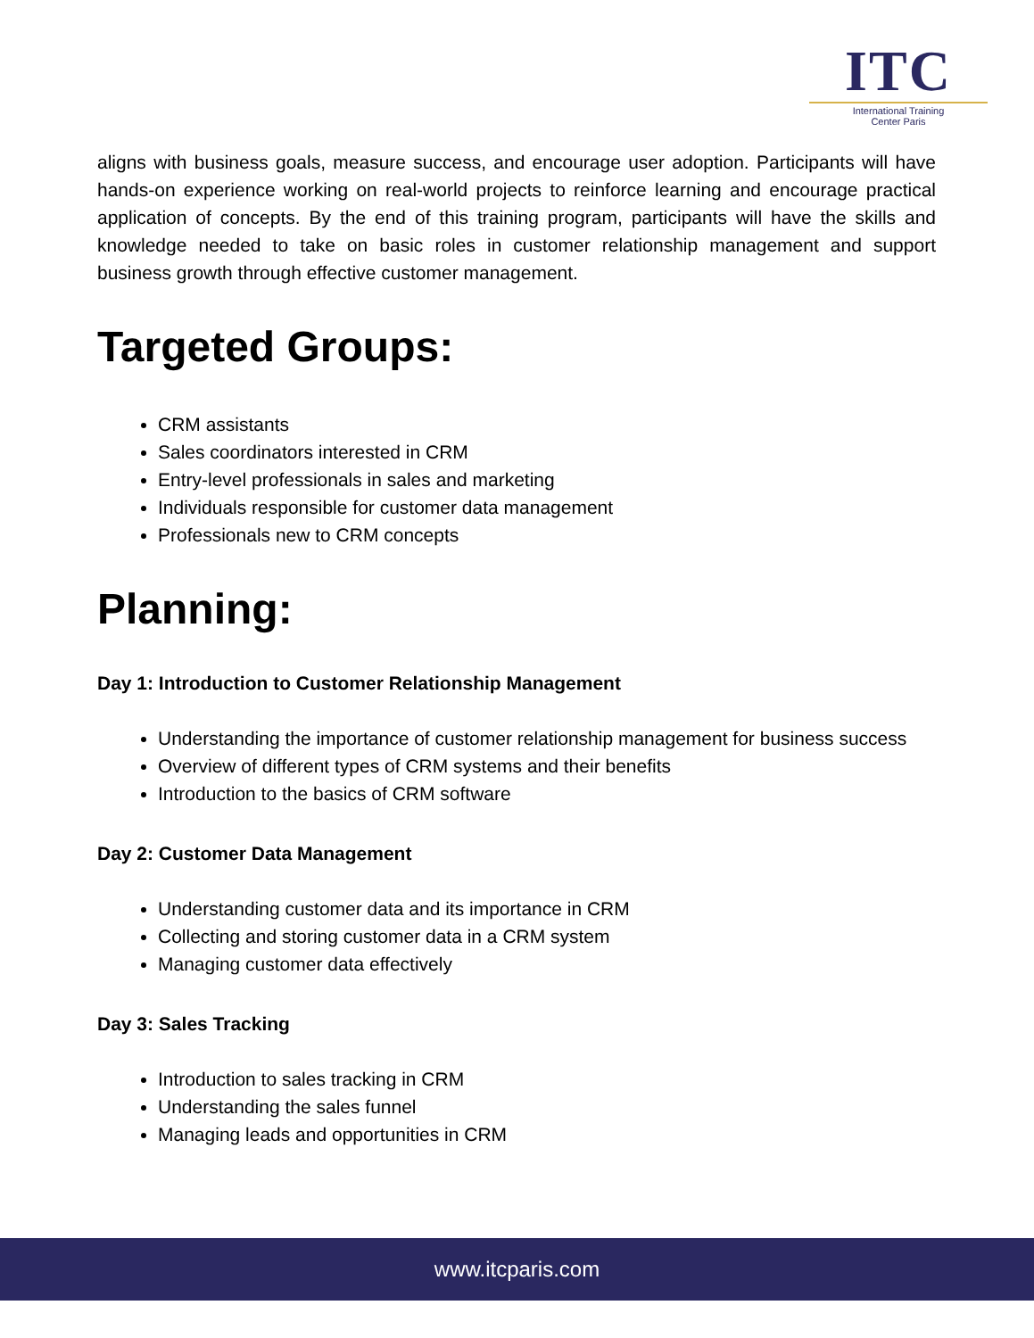ITC
International Training
Center Paris
aligns with business goals, measure success, and encourage user adoption. Participants will have hands-on experience working on real-world projects to reinforce learning and encourage practical application of concepts. By the end of this training program, participants will have the skills and knowledge needed to take on basic roles in customer relationship management and support business growth through effective customer management.
Targeted Groups:
CRM assistants
Sales coordinators interested in CRM
Entry-level professionals in sales and marketing
Individuals responsible for customer data management
Professionals new to CRM concepts
Planning:
Day 1: Introduction to Customer Relationship Management
Understanding the importance of customer relationship management for business success
Overview of different types of CRM systems and their benefits
Introduction to the basics of CRM software
Day 2: Customer Data Management
Understanding customer data and its importance in CRM
Collecting and storing customer data in a CRM system
Managing customer data effectively
Day 3: Sales Tracking
Introduction to sales tracking in CRM
Understanding the sales funnel
Managing leads and opportunities in CRM
www.itcparis.com